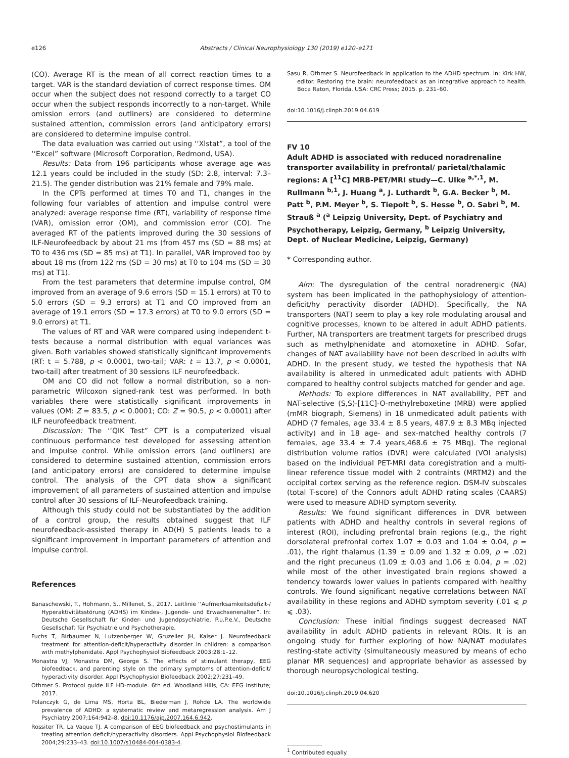e126 Abstracts / Clinical Neurophysiology 130 (2019) e120–e171
(CO). Average RT is the mean of all correct reaction times to a target. VAR is the standard deviation of correct response times. OM occur when the subject does not respond correctly to a target CO occur when the subject responds incorrectly to a non-target. While omission errors (and outliners) are considered to determine sustained attention, commission errors (and anticipatory errors) are considered to determine impulse control.
The data evaluation was carried out using ‘‘Xlstat”, a tool of the ‘‘Excel” software (Microsoft Corporation, Redmond, USA).
Results: Data from 196 participants whose average age was 12.1 years could be included in the study (SD: 2.8, interval: 7.3–21.5). The gender distribution was 21% female and 79% male.
In the CPTs performed at times T0 and T1, changes in the following four variables of attention and impulse control were analyzed: average response time (RT), variability of response time (VAR), omission error (OM), and commission error (CO). The averaged RT of the patients improved during the 30 sessions of ILF-Neurofeedback by about 21 ms (from 457 ms (SD = 88 ms) at T0 to 436 ms (SD = 85 ms) at T1). In parallel, VAR improved too by about 18 ms (from 122 ms (SD = 30 ms) at T0 to 104 ms (SD = 30 ms) at T1).
From the test parameters that determine impulse control, OM improved from an average of 9.6 errors (SD = 15.1 errors) at T0 to 5.0 errors (SD = 9.3 errors) at T1 and CO improved from an average of 19.1 errors (SD = 17.3 errors) at T0 to 9.0 errors (SD = 9.0 errors) at T1.
The values of RT and VAR were compared using independent t-tests because a normal distribution with equal variances was given. Both variables showed statistically significant improvements (RT: t = 5.788, p < 0.0001, two-tail; VAR: t = 13.7, p < 0.0001, two-tail) after treatment of 30 sessions ILF neurofeedback.
OM and CO did not follow a normal distribution, so a non-parametric Wilcoxon signed-rank test was performed. In both variables there were statistically significant improvements in values (OM: Z = 83.5, p < 0.0001; CO: Z = 90.5, p < 0.0001) after ILF neurofeedback treatment.
Discussion: The ‘‘QIK Test” CPT is a computerized visual continuous performance test developed for assessing attention and impulse control. While omission errors (and outliners) are considered to determine sustained attention, commission errors (and anticipatory errors) are considered to determine impulse control. The analysis of the CPT data show a significant improvement of all parameters of sustained attention and impulse control after 30 sessions of ILF-Neurofeedback training.
Although this study could not be substantiated by the addition of a control group, the results obtained suggest that ILF neurofeedback-assisted therapy in AD(H) S patients leads to a significant improvement in important parameters of attention and impulse control.
References
Banaschewski, T., Hohmann, S., Millenet, S., 2017. Leitlinie ‘‘Aufmerksamkeitsdefizit-/ Hyperaktivitätsstörung (ADHS) im Kindes-, Jugende- und Erwachsenenalter”. In: Deutsche Gesellschaft für Kinder- und Jugendpsychiatrie, P.u.P.e.V., Deutsche Gesellschaft für Psychiatrie und Psychotherapie.
Fuchs T, Birbaumer N, Lutzenberger W, Gruzelier JH, Kaiser J. Neurofeedback treatment for attention-deficit/hyperactivity disorder in children: a comparison with methylphenidate. Appl Psychophysiol Biofeedback 2003;28:1–12.
Monastra VJ, Monastra DM, George S. The effects of stimulant therapy, EEG biofeedback, and parenting style on the primary symptoms of attention-deficit/ hyperactivity disorder. Appl Psychophysiol Biofeedback 2002;27:231–49.
Othmer S. Protocol guide ILF HD-module. 6th ed. Woodland Hills, CA: EEG Institute; 2017.
Polanczyk G, de Lima MS, Horta BL, Biederman J, Rohde LA. The worldwide prevalence of ADHD: a systematic review and metaregression analysis. Am J Psychiatry 2007;164:942–8. doi:10.1176/ajp.2007.164.6.942.
Rossiter TR, La Vaque TJ. A comparison of EEG biofeedback and psychostimulants in treating attention deficit/hyperactivity disorders. Appl Psychophysiol Biofeedback 2004;29:233–43. doi:10.1007/s10484-004-0383-4.
Sasu R, Othmer S. Neurofeedback in application to the ADHD spectrum. In: Kirk HW, editor. Restoring the brain: neurofeedback as an integrative approach to health. Boca Raton, Florida, USA: CRC Press; 2015. p. 231–60.
doi:10.1016/j.clinph.2019.04.619
FV 10
Adult ADHD is associated with reduced noradrenaline transporter availability in prefrontal/ parietal/thalamic regions: A [<sup>11</sup>C] MRB-PET/MRI study—C. Ulke <sup>a,*,1</sup>, M. Rullmann <sup>b,1</sup>, J. Huang <sup>a</sup>, J. Luthardt <sup>b</sup>, G.A. Becker <sup>b</sup>, M. Patt <sup>b</sup>, P.M. Meyer <sup>b</sup>, S. Tiepolt <sup>b</sup>, S. Hesse <sup>b</sup>, O. Sabri <sup>b</sup>, M. Strauß <sup>a</sup> (<sup>a</sup> Leipzig University, Dept. of Psychiatry and Psychotherapy, Leipzig, Germany, <sup>b</sup> Leipzig University, Dept. of Nuclear Medicine, Leipzig, Germany)
* Corresponding author.
Aim: The dysregulation of the central noradrenergic (NA) system has been implicated in the pathophysiology of attention-deficit/hy peractivity disorder (ADHD). Specifically, the NA transporters (NAT) seem to play a key role modulating arousal and cognitive processes, known to be altered in adult ADHD patients. Further, NA transporters are treatment targets for prescribed drugs such as methylphenidate and atomoxetine in ADHD. Sofar, changes of NAT availability have not been described in adults with ADHD. In the present study, we tested the hypothesis that NA availability is altered in unmedicated adult patients with ADHD compared to healthy control subjects matched for gender and age.
Methods: To explore differences in NAT availability, PET and NAT-selective (S,S)-[11C]-O-methylreboxetine (MRB) were applied (mMR biograph, Siemens) in 18 unmedicated adult patients with ADHD (7 females, age 33.4 ± 8.5 years, 487.9 ± 8.3 MBq injected activity) and in 18 age- and sex-matched healthy controls (7 females, age 33.4 ± 7.4 years,468.6 ± 75 MBq). The regional distribution volume ratios (DVR) were calculated (VOI analysis) based on the individual PET-MRI data coregistration and a multi-linear reference tissue model with 2 contraints (MRTM2) and the occipital cortex serving as the reference region. DSM-IV subscales (total T-score) of the Connors adult ADHD rating scales (CAARS) were used to measure ADHD symptom severity.
Results: We found significant differences in DVR between patients with ADHD and healthy controls in several regions of interest (ROI), including prefrontal brain regions (e.g., the right dorsolateral prefrontal cortex 1.07 ± 0.03 and 1.04 ± 0.04, p = .01), the right thalamus (1.39 ± 0.09 and 1.32 ± 0.09, p = .02) and the right precuneus (1.09 ± 0.03 and 1.06 ± 0.04, p = .02) while most of the other investigated brain regions showed a tendency towards lower values in patients compared with healthy controls. We found significant negative correlations between NAT availability in these regions and ADHD symptom severity (.01 ⩽ p ⩽ .03).
Conclusion: These initial findings suggest decreased NAT availability in adult ADHD patients in relevant ROIs. It is an ongoing study for further exploring of how NA/NAT modulates resting-state activity (simultaneously measured by means of echo planar MR sequences) and appropriate behavior as assessed by thorough neuropsychological testing.
doi:10.1016/j.clinph.2019.04.620
<sup>1</sup> Contributed equally.